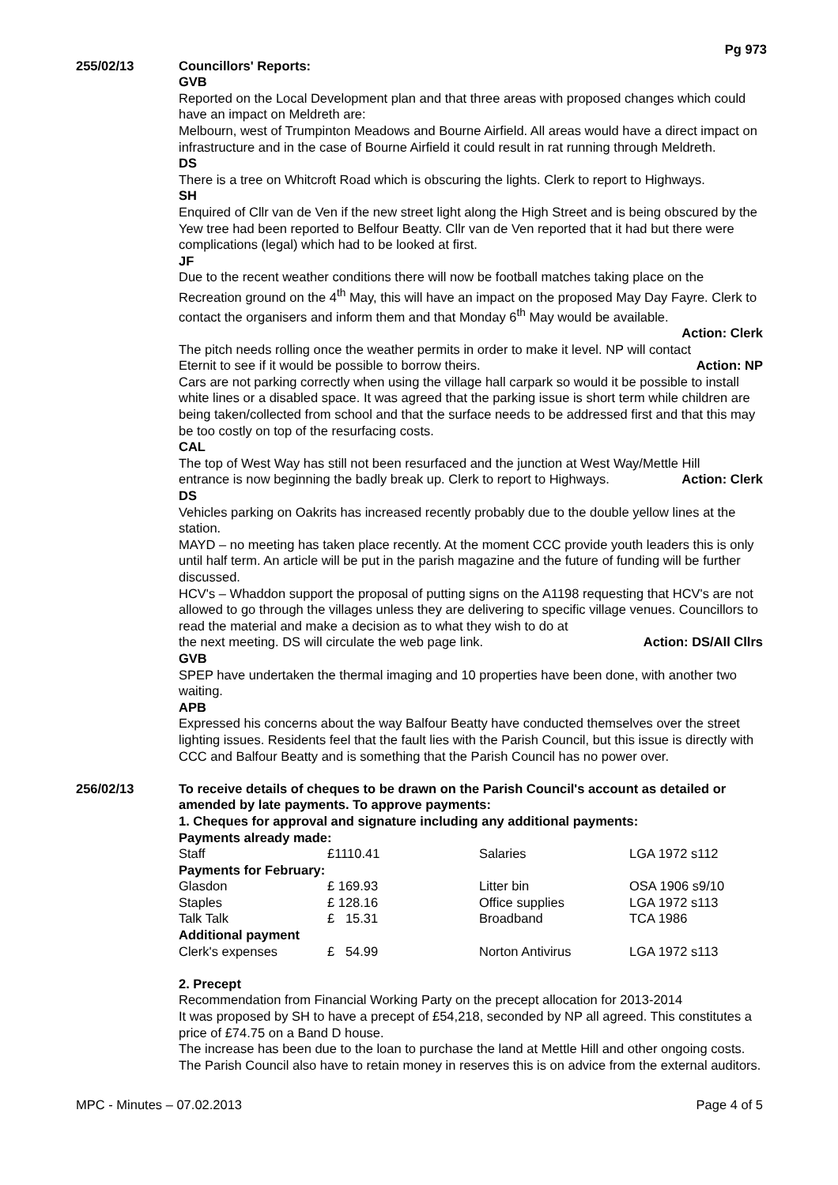Pg 973
255/02/13 Councillors' Reports:
GVB
Reported on the Local Development plan and that three areas with proposed changes which could have an impact on Meldreth are:
Melbourn, west of Trumpinton Meadows and Bourne Airfield. All areas would have a direct impact on infrastructure and in the case of Bourne Airfield it could result in rat running through Meldreth.
DS
There is a tree on Whitcroft Road which is obscuring the lights. Clerk to report to Highways.
SH
Enquired of Cllr van de Ven if the new street light along the High Street and is being obscured by the Yew tree had been reported to Belfour Beatty. Cllr van de Ven reported that it had but there were complications (legal) which had to be looked at first.
JF
Due to the recent weather conditions there will now be football matches taking place on the Recreation ground on the 4<sup>th</sup> May, this will have an impact on the proposed May Day Fayre. Clerk to contact the organisers and inform them and that Monday 6<sup>th</sup> May would be available.
Action: Clerk
The pitch needs rolling once the weather permits in order to make it level. NP will contact
Eternit to see if it would be possible to borrow theirs. Action: NP
Cars are not parking correctly when using the village hall carpark so would it be possible to install white lines or a disabled space. It was agreed that the parking issue is short term while children are being taken/collected from school and that the surface needs to be addressed first and that this may be too costly on top of the resurfacing costs.
CAL
The top of West Way has still not been resurfaced and the junction at West Way/Mettle Hill
entrance is now beginning the badly break up. Clerk to report to Highways. Action: Clerk
DS
Vehicles parking on Oakrits has increased recently probably due to the double yellow lines at the station.
MAYD – no meeting has taken place recently. At the moment CCC provide youth leaders this is only until half term. An article will be put in the parish magazine and the future of funding will be further discussed.
HCV's – Whaddon support the proposal of putting signs on the A1198 requesting that HCV's are not allowed to go through the villages unless they are delivering to specific village venues. Councillors to read the material and make a decision as to what they wish to do at
the next meeting. DS will circulate the web page link. Action: DS/All Cllrs
GVB
SPEP have undertaken the thermal imaging and 10 properties have been done, with another two waiting.
APB
Expressed his concerns about the way Balfour Beatty have conducted themselves over the street lighting issues. Residents feel that the fault lies with the Parish Council, but this issue is directly with CCC and Balfour Beatty and is something that the Parish Council has no power over.
256/02/13 To receive details of cheques to be drawn on the Parish Council's account as detailed or amended by late payments. To approve payments:
1. Cheques for approval and signature including any additional payments:
| Payments already made: | | | |
| Staff | £1110.41 | Salaries | LGA 1972 s112 |
| Payments for February: | | | |
| Glasdon | £ 169.93 | Litter bin | OSA 1906 s9/10 |
| Staples | £ 128.16 | Office supplies | LGA 1972 s113 |
| Talk Talk | £ 15.31 | Broadband | TCA 1986 |
| Additional payment | | | |
| Clerk's expenses | £ 54.99 | Norton Antivirus | LGA 1972 s113 |
2. Precept
Recommendation from Financial Working Party on the precept allocation for 2013-2014
It was proposed by SH to have a precept of £54,218, seconded by NP all agreed. This constitutes a price of £74.75 on a Band D house.
The increase has been due to the loan to purchase the land at Mettle Hill and other ongoing costs. The Parish Council also have to retain money in reserves this is on advice from the external auditors.
MPC - Minutes – 07.02.2013 Page 4 of 5